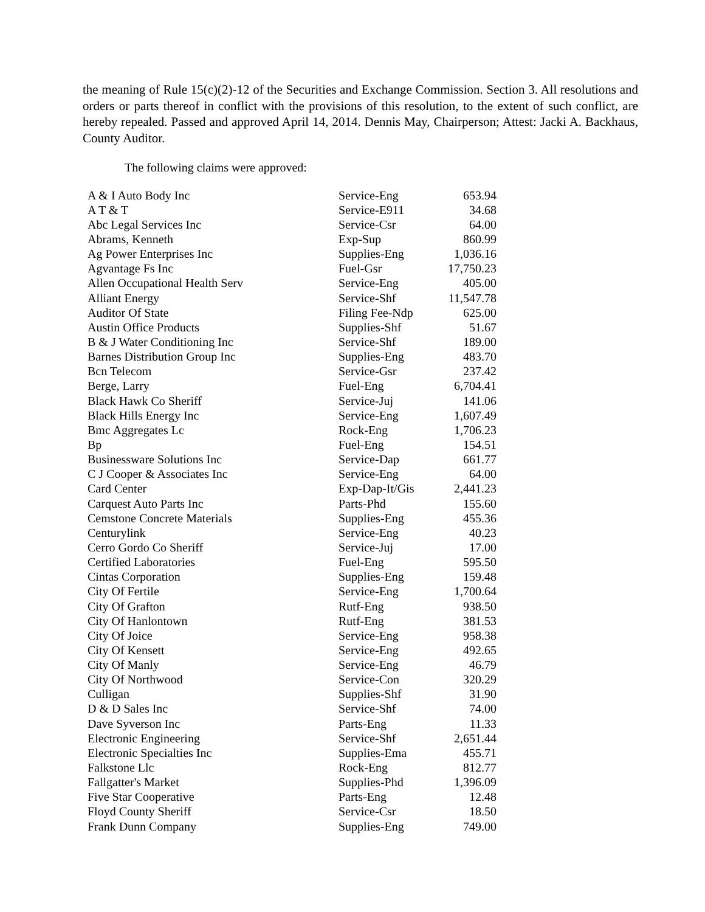the meaning of Rule 15(c)(2)-12 of the Securities and Exchange Commission. Section 3. All resolutions and orders or parts thereof in conflict with the provisions of this resolution, to the extent of such conflict, are hereby repealed. Passed and approved April 14, 2014. Dennis May, Chairperson; Attest: Jacki A. Backhaus, County Auditor.
The following claims were approved:
| A & I Auto Body Inc | Service-Eng | 653.94 |
| A T & T | Service-E911 | 34.68 |
| Abc Legal Services Inc | Service-Csr | 64.00 |
| Abrams, Kenneth | Exp-Sup | 860.99 |
| Ag Power Enterprises Inc | Supplies-Eng | 1,036.16 |
| Agvantage Fs Inc | Fuel-Gsr | 17,750.23 |
| Allen Occupational Health Serv | Service-Eng | 405.00 |
| Alliant Energy | Service-Shf | 11,547.78 |
| Auditor Of State | Filing Fee-Ndp | 625.00 |
| Austin Office Products | Supplies-Shf | 51.67 |
| B & J Water Conditioning Inc | Service-Shf | 189.00 |
| Barnes Distribution Group Inc | Supplies-Eng | 483.70 |
| Bcn Telecom | Service-Gsr | 237.42 |
| Berge, Larry | Fuel-Eng | 6,704.41 |
| Black Hawk Co Sheriff | Service-Juj | 141.06 |
| Black Hills Energy Inc | Service-Eng | 1,607.49 |
| Bmc Aggregates Lc | Rock-Eng | 1,706.23 |
| Bp | Fuel-Eng | 154.51 |
| Businessware Solutions Inc | Service-Dap | 661.77 |
| C J Cooper & Associates Inc | Service-Eng | 64.00 |
| Card Center | Exp-Dap-It/Gis | 2,441.23 |
| Carquest Auto Parts Inc | Parts-Phd | 155.60 |
| Cemstone Concrete Materials | Supplies-Eng | 455.36 |
| Centurylink | Service-Eng | 40.23 |
| Cerro Gordo Co Sheriff | Service-Juj | 17.00 |
| Certified Laboratories | Fuel-Eng | 595.50 |
| Cintas Corporation | Supplies-Eng | 159.48 |
| City Of Fertile | Service-Eng | 1,700.64 |
| City Of Grafton | Rutf-Eng | 938.50 |
| City Of Hanlontown | Rutf-Eng | 381.53 |
| City Of Joice | Service-Eng | 958.38 |
| City Of Kensett | Service-Eng | 492.65 |
| City Of Manly | Service-Eng | 46.79 |
| City Of Northwood | Service-Con | 320.29 |
| Culligan | Supplies-Shf | 31.90 |
| D & D Sales Inc | Service-Shf | 74.00 |
| Dave Syverson Inc | Parts-Eng | 11.33 |
| Electronic Engineering | Service-Shf | 2,651.44 |
| Electronic Specialties Inc | Supplies-Ema | 455.71 |
| Falkstone Llc | Rock-Eng | 812.77 |
| Fallgatter's Market | Supplies-Phd | 1,396.09 |
| Five Star Cooperative | Parts-Eng | 12.48 |
| Floyd County Sheriff | Service-Csr | 18.50 |
| Frank Dunn Company | Supplies-Eng | 749.00 |